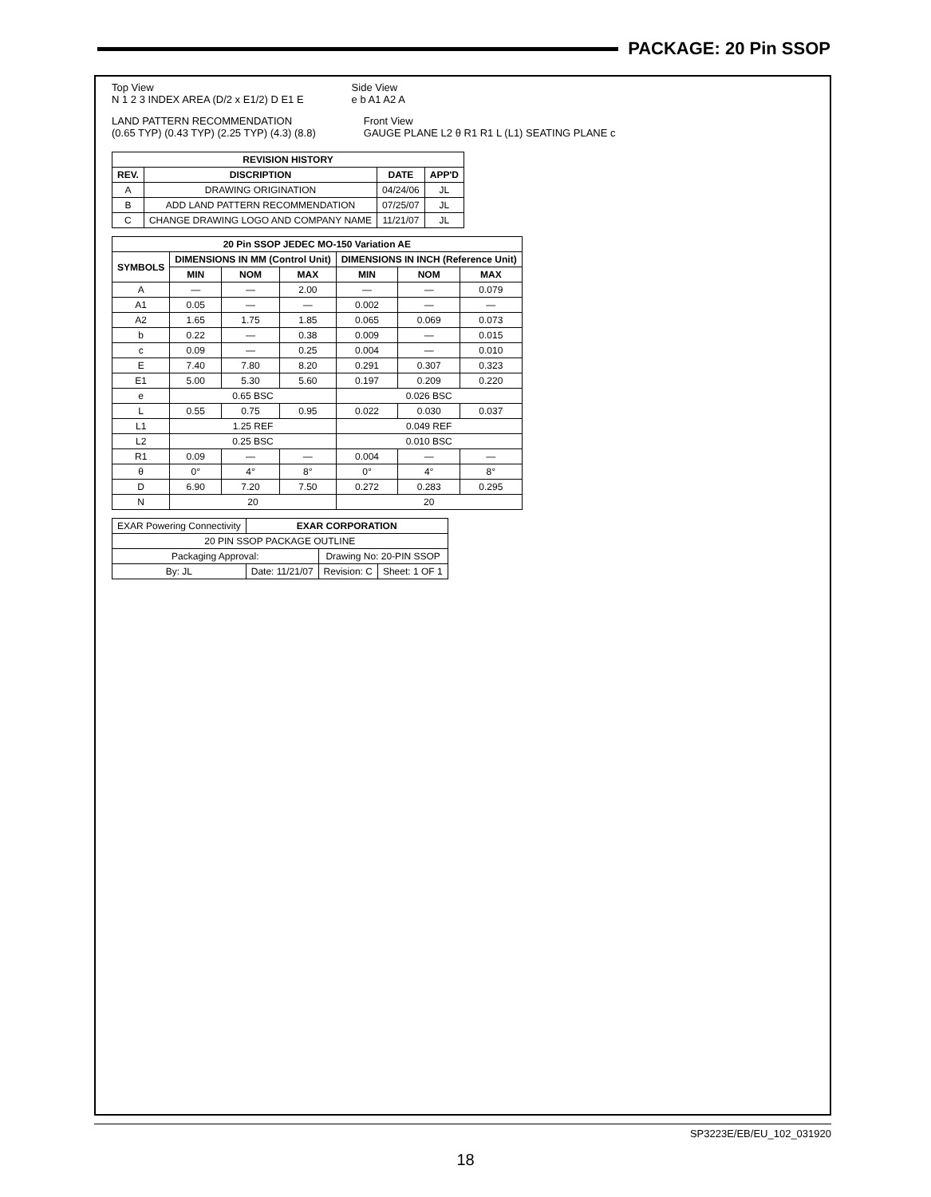PACKAGE: 20 Pin SSOP
Top View
N 1 2 3 INDEX AREA (D/2 x E1/2) D E1 E
Side View
e b A1 A2 A
LAND PATTERN RECOMMENDATION
(0.65 TYP) (0.43 TYP) (2.25 TYP) (4.3) (8.8)
Front View
GAUGE PLANE L2 θ R1 R1 L (L1) SEATING PLANE c
| REVISION HISTORY | | | |
| --- | --- | --- | --- |
| REV. | DISCRIPTION | DATE | APP'D |
| A | DRAWING ORIGINATION | 04/24/06 | JL |
| B | ADD LAND PATTERN RECOMMENDATION | 07/25/07 | JL |
| C | CHANGE DRAWING LOGO AND COMPANY NAME | 11/21/07 | JL |
| 20 Pin SSOP JEDEC MO-150 Variation AE | | | | | | |
| --- | --- | --- | --- | --- | --- | --- |
| SYMBOLS | DIMENSIONS IN MM (Control Unit) | | | DIMENSIONS IN INCH (Reference Unit) | | |
| | MIN | NOM | MAX | MIN | NOM | MAX |
| A | — | — | 2.00 | — | — | 0.079 |
| A1 | 0.05 | — | — | 0.002 | — | — |
| A2 | 1.65 | 1.75 | 1.85 | 0.065 | 0.069 | 0.073 |
| b | 0.22 | — | 0.38 | 0.009 | — | 0.015 |
| c | 0.09 | — | 0.25 | 0.004 | — | 0.010 |
| E | 7.40 | 7.80 | 8.20 | 0.291 | 0.307 | 0.323 |
| E1 | 5.00 | 5.30 | 5.60 | 0.197 | 0.209 | 0.220 |
| e | 0.65 BSC | | | 0.026 BSC | | |
| L | 0.55 | 0.75 | 0.95 | 0.022 | 0.030 | 0.037 |
| L1 | 1.25 REF | | | 0.049 REF | | |
| L2 | 0.25 BSC | | | 0.010 BSC | | |
| R1 | 0.09 | — | — | 0.004 | — | — |
| θ | 0° | 4° | 8° | 0° | 4° | 8° |
| D | 6.90 | 7.20 | 7.50 | 0.272 | 0.283 | 0.295 |
| N | 20 | | | 20 | | |
| EXAR Powering Connectivity | EXAR CORPORATION | | |
| 20 PIN SSOP PACKAGE OUTLINE | | | |
| Packaging Approval: | | Drawing No: 20-PIN SSOP | |
| By: JL | Date: 11/21/07 | Revision: C | Sheet: 1 OF 1 |
SP3223E/EB/EU_102_031920
18